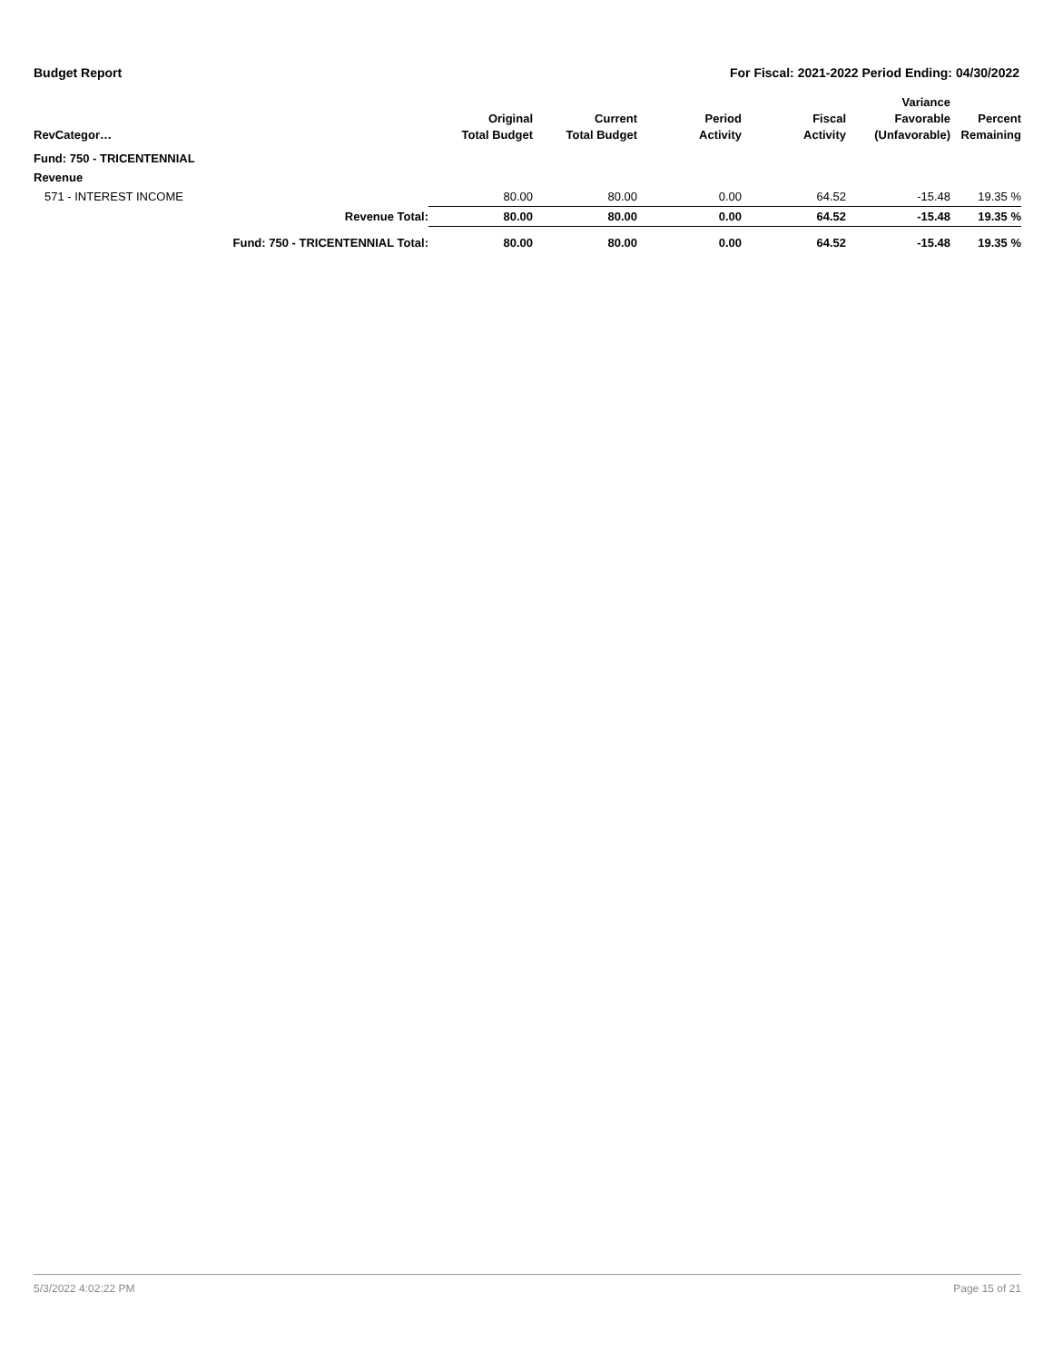Budget Report For Fiscal: 2021-2022 Period Ending: 04/30/2022
| RevCategor… | | Original Total Budget | Current Total Budget | Period Activity | Fiscal Activity | Variance Favorable (Unfavorable) | Percent Remaining |
| --- | --- | --- | --- | --- | --- | --- | --- |
| Fund: 750 - TRICENTENNIAL | | | | | | | |
| Revenue | | | | | | | |
| 571 - INTEREST INCOME | | 80.00 | 80.00 | 0.00 | 64.52 | -15.48 | 19.35 % |
| | Revenue Total: | 80.00 | 80.00 | 0.00 | 64.52 | -15.48 | 19.35 % |
| | Fund: 750 - TRICENTENNIAL Total: | 80.00 | 80.00 | 0.00 | 64.52 | -15.48 | 19.35 % |
5/3/2022 4:02:22 PM Page 15 of 21